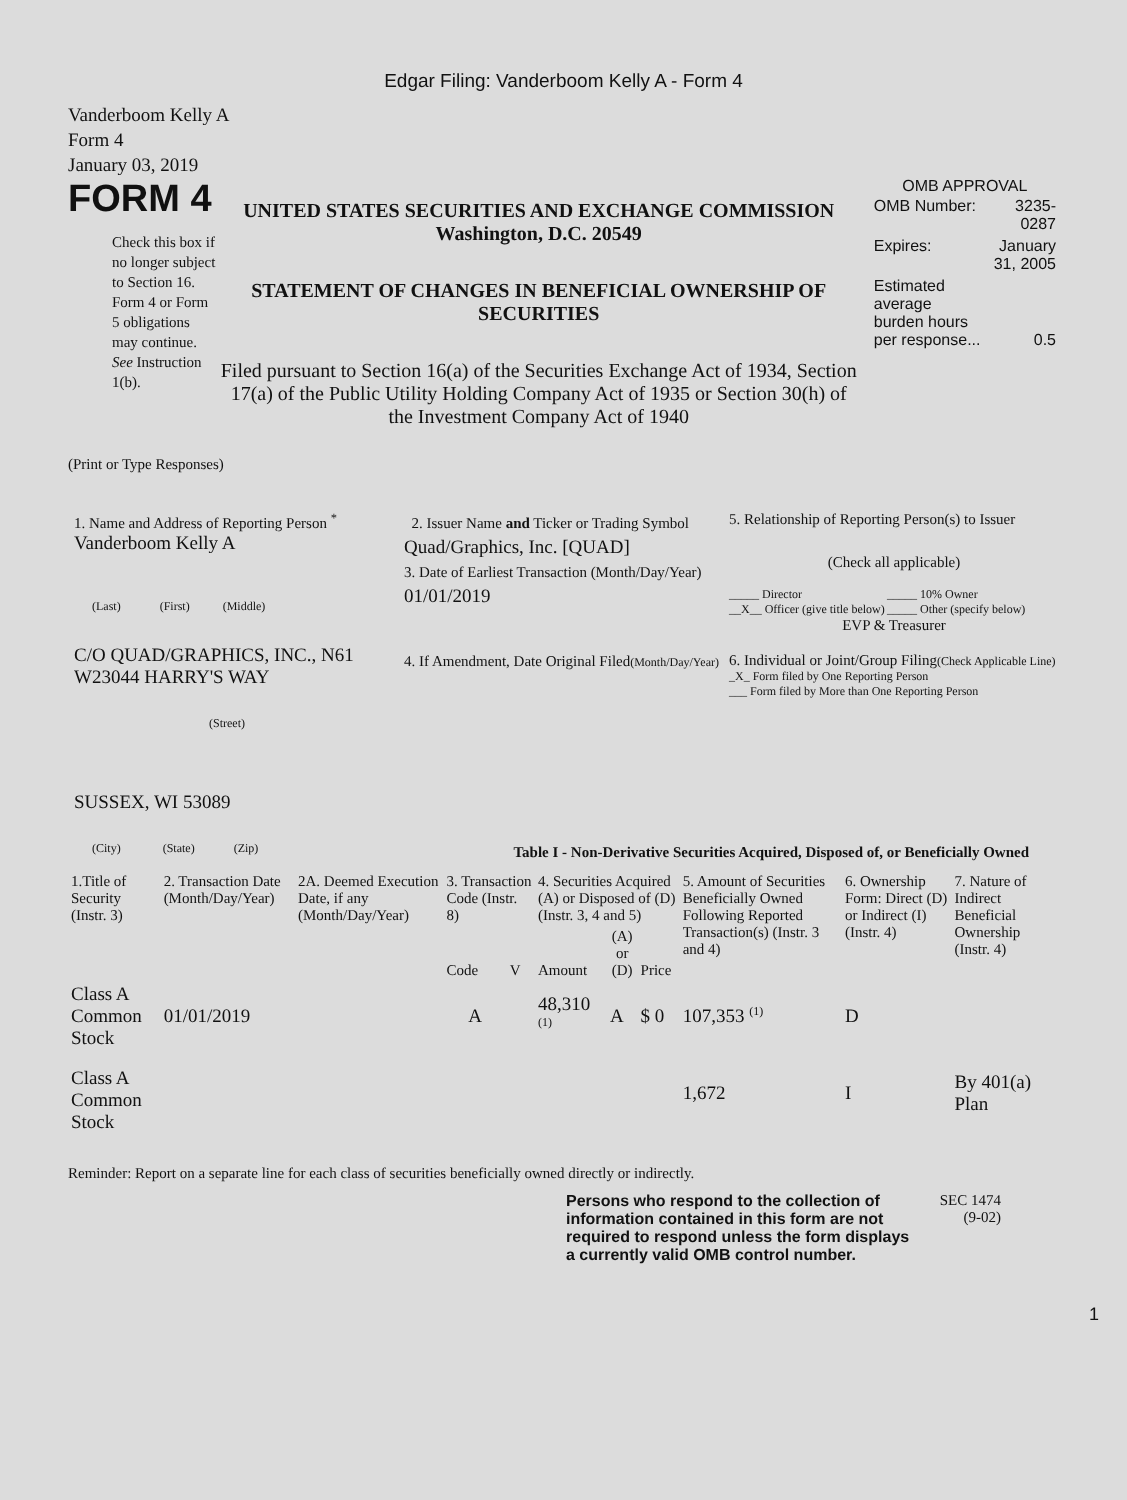Edgar Filing: Vanderboom Kelly A - Form 4
Vanderboom Kelly A
Form 4
January 03, 2019
FORM 4
Check this box if no longer subject to Section 16. Form 4 or Form 5 obligations may continue. See Instruction 1(b).
UNITED STATES SECURITIES AND EXCHANGE COMMISSION
Washington, D.C. 20549
STATEMENT OF CHANGES IN BENEFICIAL OWNERSHIP OF SECURITIES
Filed pursuant to Section 16(a) of the Securities Exchange Act of 1934, Section 17(a) of the Public Utility Holding Company Act of 1935 or Section 30(h) of the Investment Company Act of 1940
OMB APPROVAL
| OMB Number: | 3235-0287 |
| Expires: | January 31, 2005 |
| Estimated average burden hours per response... | 0.5 |
(Print or Type Responses)
1. Name and Address of Reporting Person <sup>*</sup>
Vanderboom Kelly A
(Last) (First) (Middle)
C/O QUAD/GRAPHICS, INC., N61 W23044 HARRY'S WAY
(Street)
SUSSEX, WI 53089
(City) (State) (Zip)
2. Issuer Name and Ticker or Trading Symbol
Quad/Graphics, Inc. [QUAD]
3. Date of Earliest Transaction (Month/Day/Year)
01/01/2019
4. If Amendment, Date Original Filed(Month/Day/Year)
5. Relationship of Reporting Person(s) to Issuer
(Check all applicable)
_____ Director
__X__ Officer (give title below)
_____ 10% Owner
_____ Other (specify below)
EVP & Treasurer
6. Individual or Joint/Group Filing(Check Applicable Line)
_X_ Form filed by One Reporting Person
___ Form filed by More than One Reporting Person
Table I - Non-Derivative Securities Acquired, Disposed of, or Beneficially Owned
| 1.Title of Security (Instr. 3) | 2. Transaction Date (Month/Day/Year) | 2A. Deemed Execution Date, if any (Month/Day/Year) | 3. Transaction Code (Instr. 8) | | 4. Securities Acquired (A) or Disposed of (D) (Instr. 3, 4 and 5) | | | 5. Amount of Securities Beneficially Owned Following Reported Transaction(s) (Instr. 3 and 4) | 6. Ownership Form: Direct (D) or Indirect (I) (Instr. 4) | 7. Nature of Indirect Beneficial Ownership (Instr. 4) |
| --- | --- | --- | --- | --- | --- | --- | --- | --- | --- | --- |
| | | | Code | V | Amount | (A) or (D) | Price | | | |
| Class A Common Stock | 01/01/2019 | | A | | 48,310 <sup>(1)</sup> | A | $ 0 | 107,353 <sup>(1)</sup> | D | |
| Class A Common Stock | | | | | | | | 1,672 | I | By 401(a) Plan |
Reminder: Report on a separate line for each class of securities beneficially owned directly or indirectly.
Persons who respond to the collection of information contained in this form are not required to respond unless the form displays a currently valid OMB control number.
SEC 1474
(9-02)
1